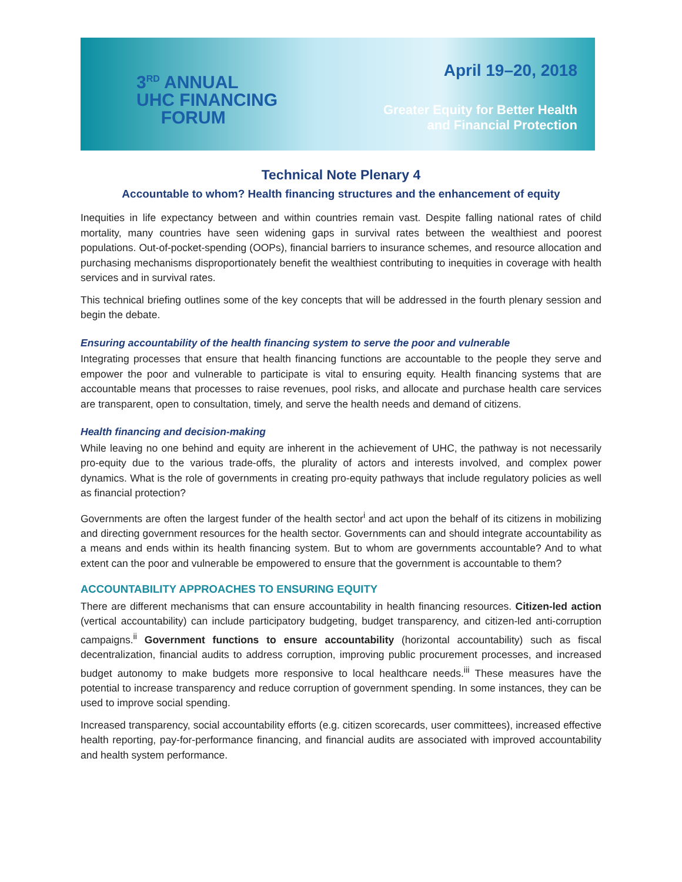3<sup>RD</sup> ANNUAL
UHC FINANCING
FORUM
April 19–20, 2018
Greater Equity for Better Health
and Financial Protection
Technical Note Plenary 4
Accountable to whom? Health financing structures and the enhancement of equity
Inequities in life expectancy between and within countries remain vast. Despite falling national rates of child mortality, many countries have seen widening gaps in survival rates between the wealthiest and poorest populations. Out-of-pocket-spending (OOPs), financial barriers to insurance schemes, and resource allocation and purchasing mechanisms disproportionately benefit the wealthiest contributing to inequities in coverage with health services and in survival rates.
This technical briefing outlines some of the key concepts that will be addressed in the fourth plenary session and begin the debate.
Ensuring accountability of the health financing system to serve the poor and vulnerable
Integrating processes that ensure that health financing functions are accountable to the people they serve and empower the poor and vulnerable to participate is vital to ensuring equity. Health financing systems that are accountable means that processes to raise revenues, pool risks, and allocate and purchase health care services are transparent, open to consultation, timely, and serve the health needs and demand of citizens.
Health financing and decision-making
While leaving no one behind and equity are inherent in the achievement of UHC, the pathway is not necessarily pro-equity due to the various trade-offs, the plurality of actors and interests involved, and complex power dynamics. What is the role of governments in creating pro-equity pathways that include regulatory policies as well as financial protection?
Governments are often the largest funder of the health sector<sup>i</sup> and act upon the behalf of its citizens in mobilizing and directing government resources for the health sector. Governments can and should integrate accountability as a means and ends within its health financing system. But to whom are governments accountable? And to what extent can the poor and vulnerable be empowered to ensure that the government is accountable to them?
ACCOUNTABILITY APPROACHES TO ENSURING EQUITY
There are different mechanisms that can ensure accountability in health financing resources. Citizen-led action (vertical accountability) can include participatory budgeting, budget transparency, and citizen-led anti-corruption campaigns.<sup>ii</sup> Government functions to ensure accountability (horizontal accountability) such as fiscal decentralization, financial audits to address corruption, improving public procurement processes, and increased budget autonomy to make budgets more responsive to local healthcare needs.<sup>iii</sup> These measures have the potential to increase transparency and reduce corruption of government spending. In some instances, they can be used to improve social spending.
Increased transparency, social accountability efforts (e.g. citizen scorecards, user committees), increased effective health reporting, pay-for-performance financing, and financial audits are associated with improved accountability and health system performance.